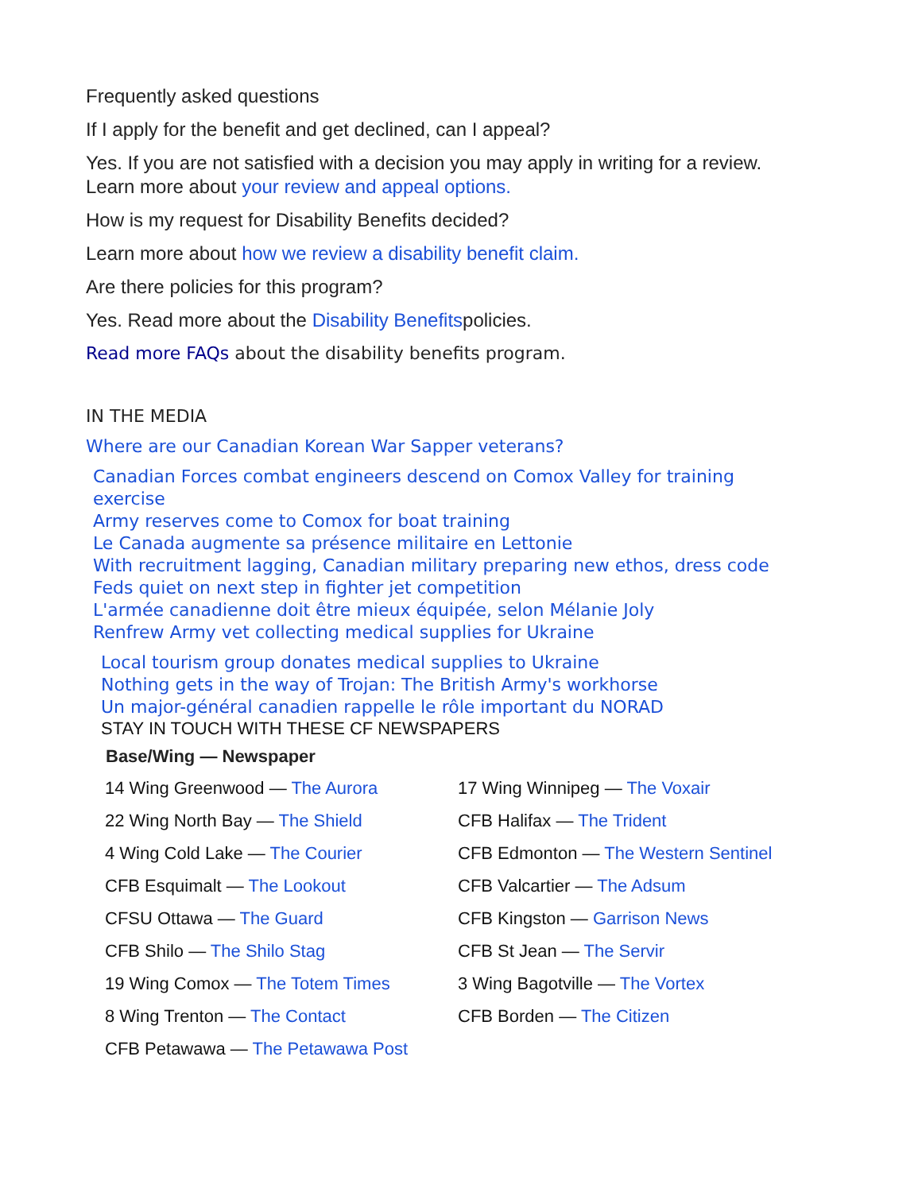Frequently asked questions
If I apply for the benefit and get declined, can I appeal?
Yes. If you are not satisfied with a decision you may apply in writing for a review.
Learn more about your review and appeal options.
How is my request for Disability Benefits decided?
Learn more about how we review a disability benefit claim.
Are there policies for this program?
Yes. Read more about the Disability Benefitspolicies.
Read more FAQs about the disability benefits program.
IN THE MEDIA
Where are our Canadian Korean War Sapper veterans?
Canadian Forces combat engineers descend on Comox Valley for training exercise
Army reserves come to Comox for boat training
Le Canada augmente sa présence militaire en Lettonie
With recruitment lagging, Canadian military preparing new ethos, dress code
Feds quiet on next step in fighter jet competition
L'armée canadienne doit être mieux équipée, selon Mélanie Joly
Renfrew Army vet collecting medical supplies for Ukraine
Local tourism group donates medical supplies to Ukraine
Nothing gets in the way of Trojan: The British Army's workhorse
Un major-général canadien rappelle le rôle important du NORAD
STAY IN TOUCH WITH THESE CF NEWSPAPERS
| Base/Wing — Newspaper | |
| --- | --- |
| 14 Wing Greenwood — The Aurora | 17 Wing Winnipeg — The Voxair |
| 22 Wing North Bay — The Shield | CFB Halifax — The Trident |
| 4 Wing Cold Lake — The Courier | CFB Edmonton — The Western Sentinel |
| CFB Esquimalt — The Lookout | CFB Valcartier — The Adsum |
| CFSU Ottawa — The Guard | CFB Kingston — Garrison News |
| CFB Shilo — The Shilo Stag | CFB St Jean — The Servir |
| 19 Wing Comox — The Totem Times | 3 Wing Bagotville — The Vortex |
| 8 Wing Trenton — The Contact | CFB Borden — The Citizen |
| CFB Petawawa — The Petawawa Post | |